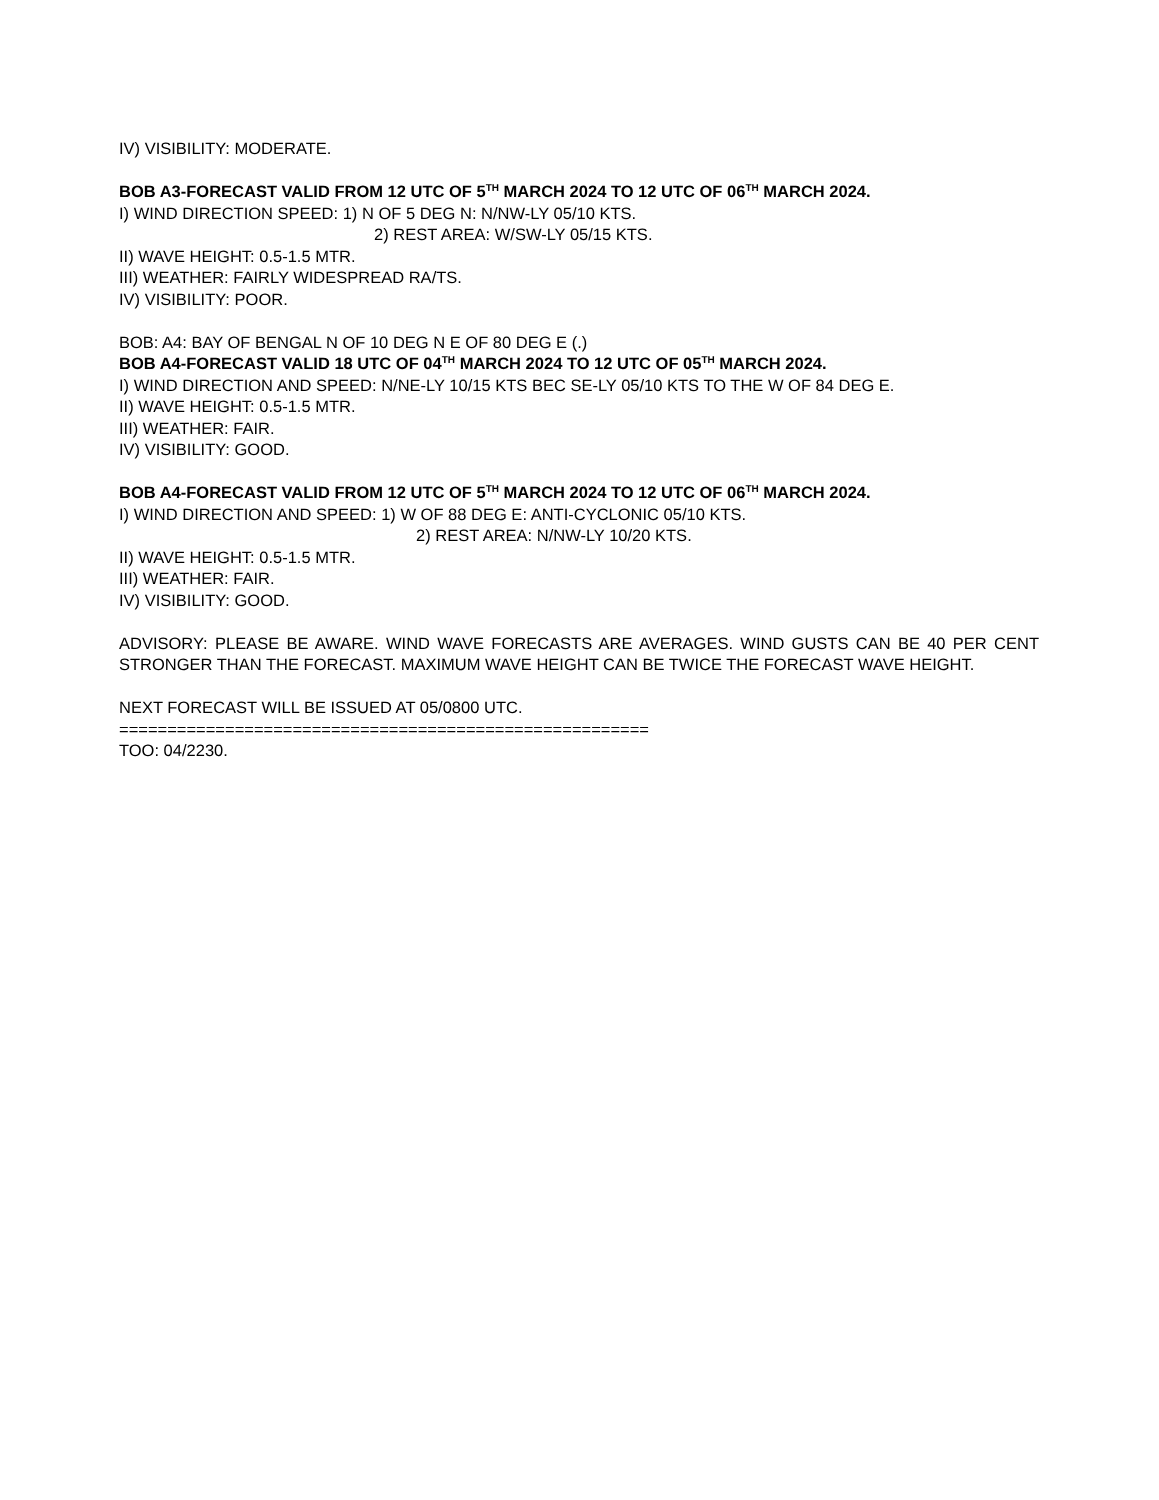IV) VISIBILITY: MODERATE.
BOB A3-FORECAST VALID FROM 12 UTC OF 5<sup>TH</sup> MARCH 2024 TO 12 UTC OF 06<sup>TH</sup> MARCH 2024.
I) WIND DIRECTION SPEED: 1) N OF 5 DEG N: N/NW-LY 05/10 KTS.
2) REST AREA: W/SW-LY 05/15 KTS.
II) WAVE HEIGHT: 0.5-1.5 MTR.
III) WEATHER: FAIRLY WIDESPREAD RA/TS.
IV) VISIBILITY: POOR.
BOB: A4: BAY OF BENGAL N OF 10 DEG N E OF 80 DEG E (.)
BOB A4-FORECAST VALID 18 UTC OF 04<sup>TH</sup> MARCH 2024 TO 12 UTC OF 05<sup>TH</sup> MARCH 2024.
I) WIND DIRECTION AND SPEED: N/NE-LY 10/15 KTS BEC SE-LY 05/10 KTS TO THE W OF 84 DEG E.
II) WAVE HEIGHT: 0.5-1.5 MTR.
III) WEATHER: FAIR.
IV) VISIBILITY: GOOD.
BOB A4-FORECAST VALID FROM 12 UTC OF 5<sup>TH</sup> MARCH 2024 TO 12 UTC OF 06<sup>TH</sup> MARCH 2024.
I) WIND DIRECTION AND SPEED: 1) W OF 88 DEG E: ANTI-CYCLONIC 05/10 KTS.
2) REST AREA: N/NW-LY 10/20 KTS.
II) WAVE HEIGHT: 0.5-1.5 MTR.
III) WEATHER: FAIR.
IV) VISIBILITY: GOOD.
ADVISORY: PLEASE BE AWARE. WIND WAVE FORECASTS ARE AVERAGES. WIND GUSTS CAN BE 40 PER CENT STRONGER THAN THE FORECAST. MAXIMUM WAVE HEIGHT CAN BE TWICE THE FORECAST WAVE HEIGHT.
NEXT FORECAST WILL BE ISSUED AT 05/0800 UTC.
=======================================================
TOO: 04/2230.